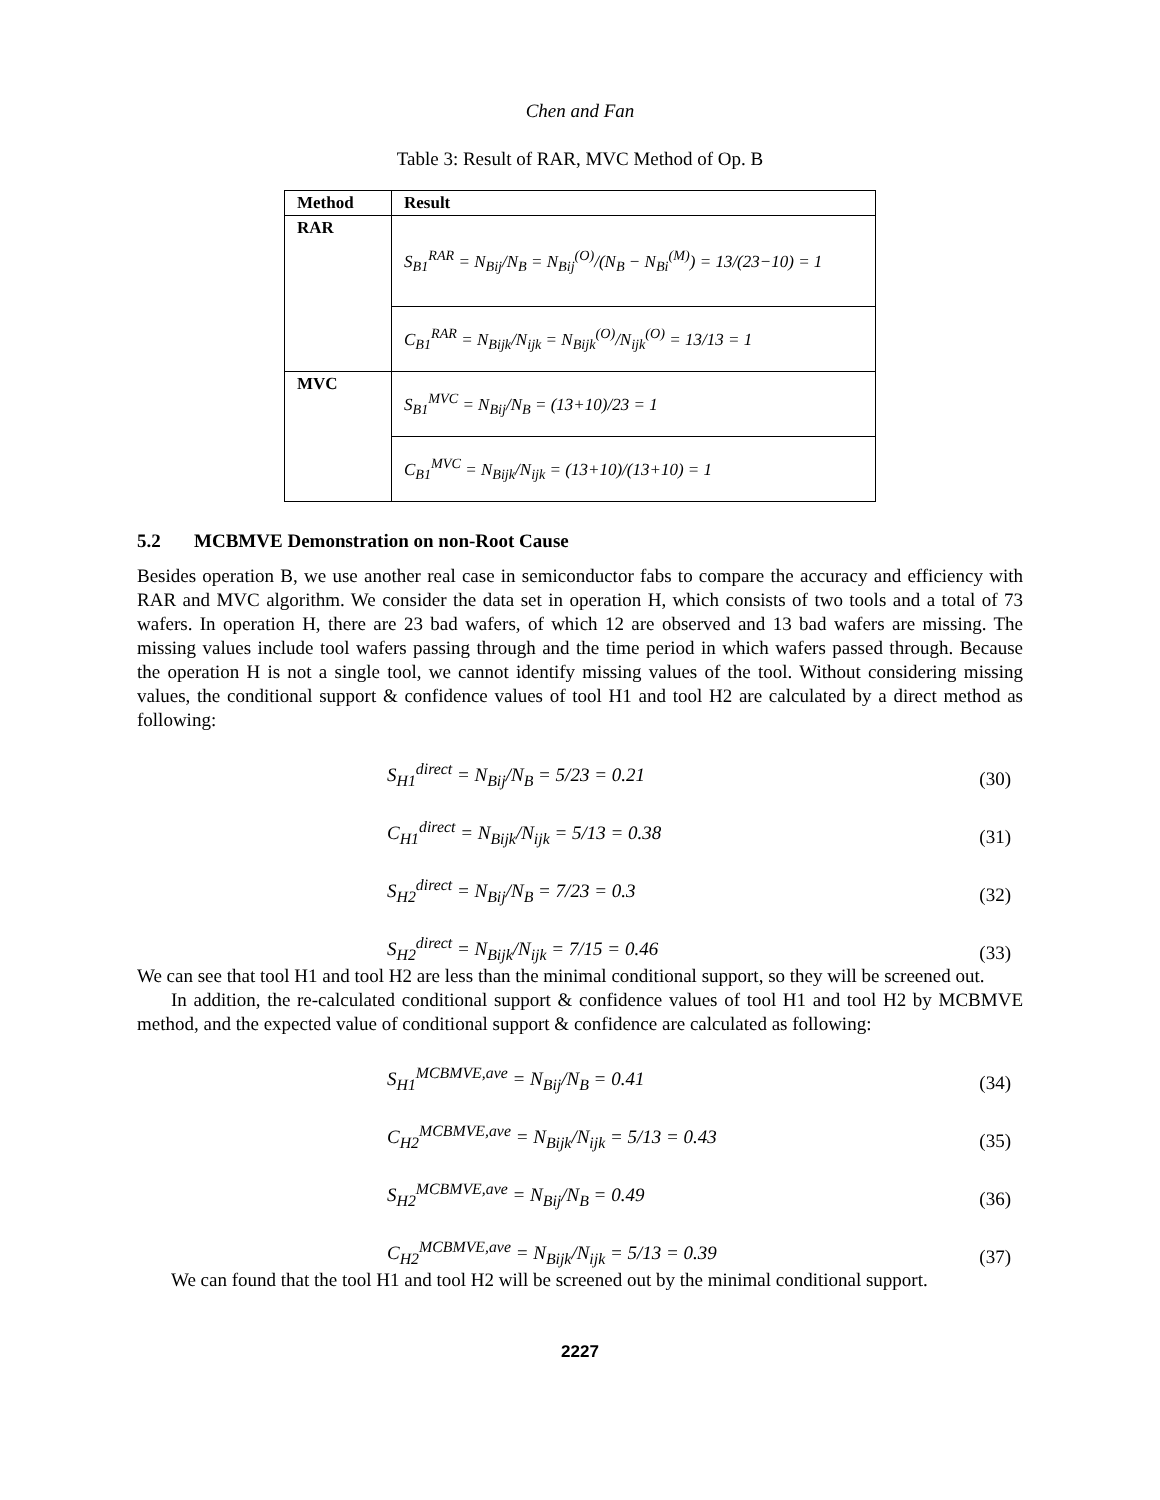Chen and Fan
Table 3: Result of RAR, MVC Method of Op. B
| Method | Result |
| --- | --- |
| RAR | S<sub>B1</sub><sup>RAR</sup> = N<sub>Bij</sub>/N<sub>B</sub> = N<sub>Bij</sub><sup>(O)</sup>/(N<sub>B</sub> − N<sub>Bi</sub><sup>(M)</sup>) = 13/(23−10) = 1 |
| | C<sub>B1</sub><sup>RAR</sup> = N<sub>Bijk</sub>/N<sub>ijk</sub> = N<sub>Bijk</sub><sup>(O)</sup>/N<sub>ijk</sub><sup>(O)</sup> = 13/13 = 1 |
| MVC | S<sub>B1</sub><sup>MVC</sup> = N<sub>Bij</sub>/N<sub>B</sub> = (13+10)/23 = 1 |
| | C<sub>B1</sub><sup>MVC</sup> = N<sub>Bijk</sub>/N<sub>ijk</sub> = (13+10)/(13+10) = 1 |
5.2 MCBMVE Demonstration on non-Root Cause
Besides operation B, we use another real case in semiconductor fabs to compare the accuracy and efficiency with RAR and MVC algorithm. We consider the data set in operation H, which consists of two tools and a total of 73 wafers. In operation H, there are 23 bad wafers, of which 12 are observed and 13 bad wafers are missing. The missing values include tool wafers passing through and the time period in which wafers passed through. Because the operation H is not a single tool, we cannot identify missing values of the tool. Without considering missing values, the conditional support & confidence values of tool H1 and tool H2 are calculated by a direct method as following:
S<sub>H1</sub><sup>direct</sup> = N<sub>Bij</sub>/N<sub>B</sub> = 5/23 = 0.21 (30)
C<sub>H1</sub><sup>direct</sup> = N<sub>Bijk</sub>/N<sub>ijk</sub> = 5/13 = 0.38 (31)
S<sub>H2</sub><sup>direct</sup> = N<sub>Bij</sub>/N<sub>B</sub> = 7/23 = 0.3 (32)
S<sub>H2</sub><sup>direct</sup> = N<sub>Bijk</sub>/N<sub>ijk</sub> = 7/15 = 0.46 (33)
We can see that tool H1 and tool H2 are less than the minimal conditional support, so they will be screened out.
In addition, the re-calculated conditional support & confidence values of tool H1 and tool H2 by MCBMVE method, and the expected value of conditional support & confidence are calculated as following:
S<sub>H1</sub><sup>MCBMVE,ave</sup> = N<sub>Bij</sub>/N<sub>B</sub> = 0.41 (34)
C<sub>H2</sub><sup>MCBMVE,ave</sup> = N<sub>Bijk</sub>/N<sub>ijk</sub> = 5/13 = 0.43 (35)
S<sub>H2</sub><sup>MCBMVE,ave</sup> = N<sub>Bij</sub>/N<sub>B</sub> = 0.49 (36)
C<sub>H2</sub><sup>MCBMVE,ave</sup> = N<sub>Bijk</sub>/N<sub>ijk</sub> = 5/13 = 0.39 (37)
We can found that the tool H1 and tool H2 will be screened out by the minimal conditional support.
2227